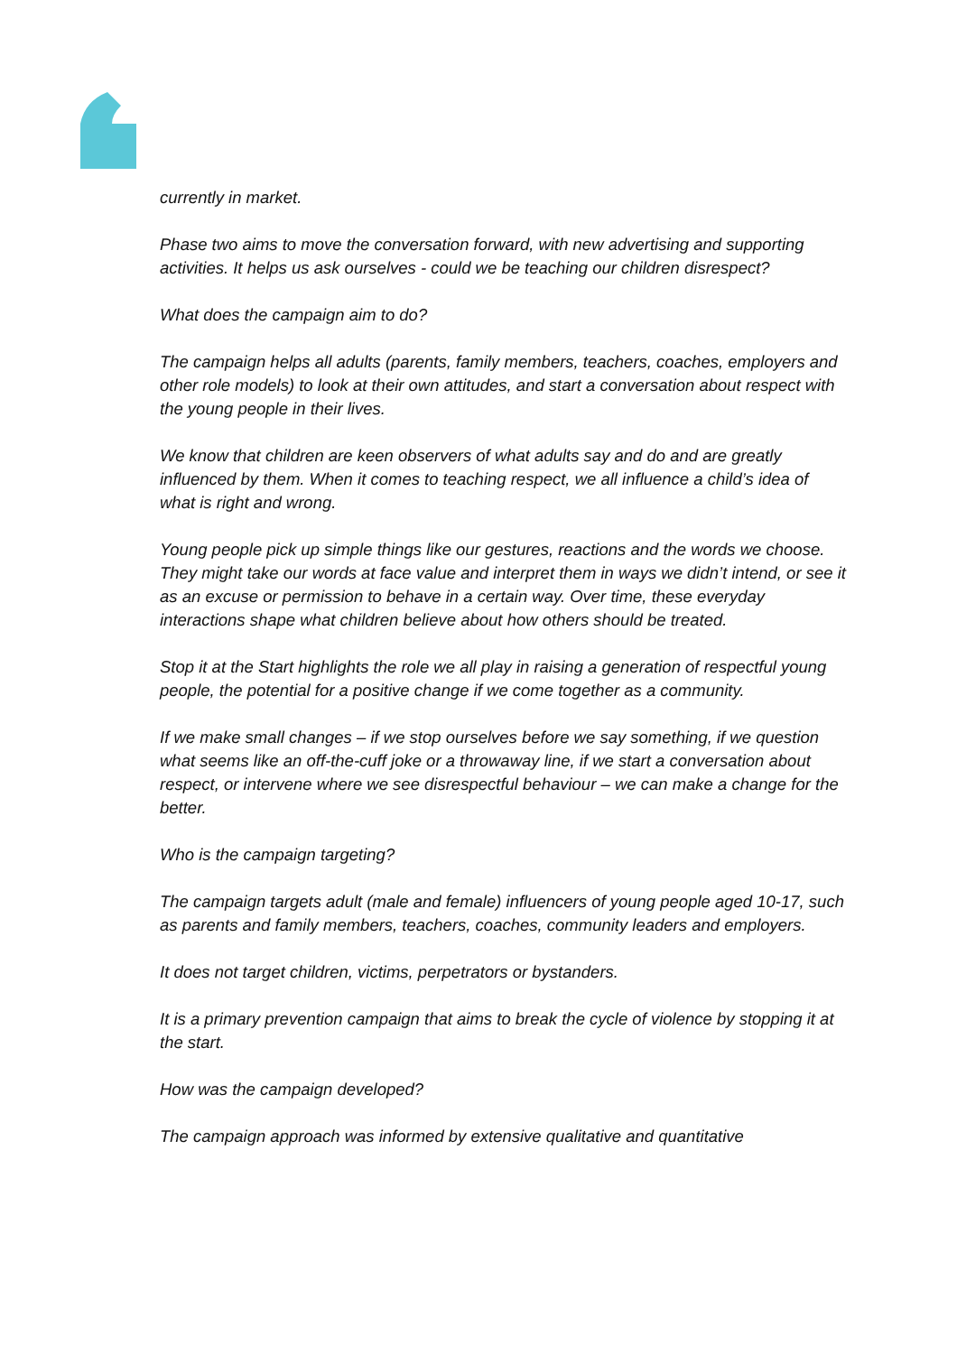currently in market.
Phase two aims to move the conversation forward, with new advertising and supporting activities. It helps us ask ourselves - could we be teaching our children disrespect?
What does the campaign aim to do?
The campaign helps all adults (parents, family members, teachers, coaches, employers and other role models) to look at their own attitudes, and start a conversation about respect with the young people in their lives.
We know that children are keen observers of what adults say and do and are greatly influenced by them. When it comes to teaching respect, we all influence a child’s idea of what is right and wrong.
Young people pick up simple things like our gestures, reactions and the words we choose. They might take our words at face value and interpret them in ways we didn’t intend, or see it as an excuse or permission to behave in a certain way. Over time, these everyday interactions shape what children believe about how others should be treated.
Stop it at the Start highlights the role we all play in raising a generation of respectful young people, the potential for a positive change if we come together as a community.
If we make small changes – if we stop ourselves before we say something, if we question what seems like an off-the-cuff joke or a throwaway line, if we start a conversation about respect, or intervene where we see disrespectful behaviour – we can make a change for the better.
Who is the campaign targeting?
The campaign targets adult (male and female) influencers of young people aged 10-17, such as parents and family members, teachers, coaches, community leaders and employers.
It does not target children, victims, perpetrators or bystanders.
It is a primary prevention campaign that aims to break the cycle of violence by stopping it at the start.
How was the campaign developed?
The campaign approach was informed by extensive qualitative and quantitative